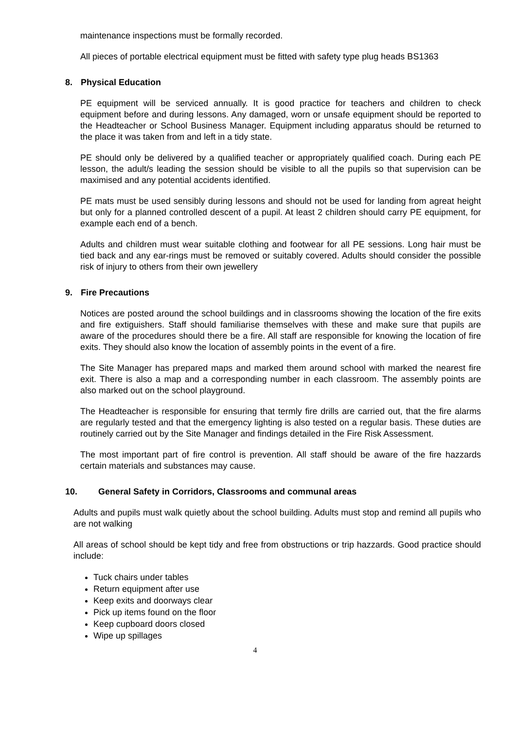maintenance inspections must be formally recorded.
All pieces of portable electrical equipment must be fitted with safety type plug heads BS1363
8. Physical Education
PE equipment will be serviced annually. It is good practice for teachers and children to check equipment before and during lessons. Any damaged, worn or unsafe equipment should be reported to the Headteacher or School Business Manager. Equipment including apparatus should be returned to the place it was taken from and left in a tidy state.
PE should only be delivered by a qualified teacher or appropriately qualified coach. During each PE lesson, the adult/s leading the session should be visible to all the pupils so that supervision can be maximised and any potential accidents identified.
PE mats must be used sensibly during lessons and should not be used for landing from agreat height but only for a planned controlled descent of a pupil. At least 2 children should carry PE equipment, for example each end of a bench.
Adults and children must wear suitable clothing and footwear for all PE sessions. Long hair must be tied back and any ear-rings must be removed or suitably covered. Adults should consider the possible risk of injury to others from their own jewellery
9. Fire Precautions
Notices are posted around the school buildings and in classrooms showing the location of the fire exits and fire extiguishers. Staff should familiarise themselves with these and make sure that pupils are aware of the procedures should there be a fire. All staff are responsible for knowing the location of fire exits. They should also know the location of assembly points in the event of a fire.
The Site Manager has prepared maps and marked them around school with marked the nearest fire exit. There is also a map and a corresponding number in each classroom. The assembly points are also marked out on the school playground.
The Headteacher is responsible for ensuring that termly fire drills are carried out, that the fire alarms are regularly tested and that the emergency lighting is also tested on a regular basis. These duties are routinely carried out by the Site Manager and findings detailed in the Fire Risk Assessment.
The most important part of fire control is prevention. All staff should be aware of the fire hazzards certain materials and substances may cause.
10. General Safety in Corridors, Classrooms and communal areas
Adults and pupils must walk quietly about the school building. Adults must stop and remind all pupils who are not walking
All areas of school should be kept tidy and free from obstructions or trip hazzards. Good practice should include:
Tuck chairs under tables
Return equipment after use
Keep exits and doorways clear
Pick up items found on the floor
Keep cupboard doors closed
Wipe up spillages
4